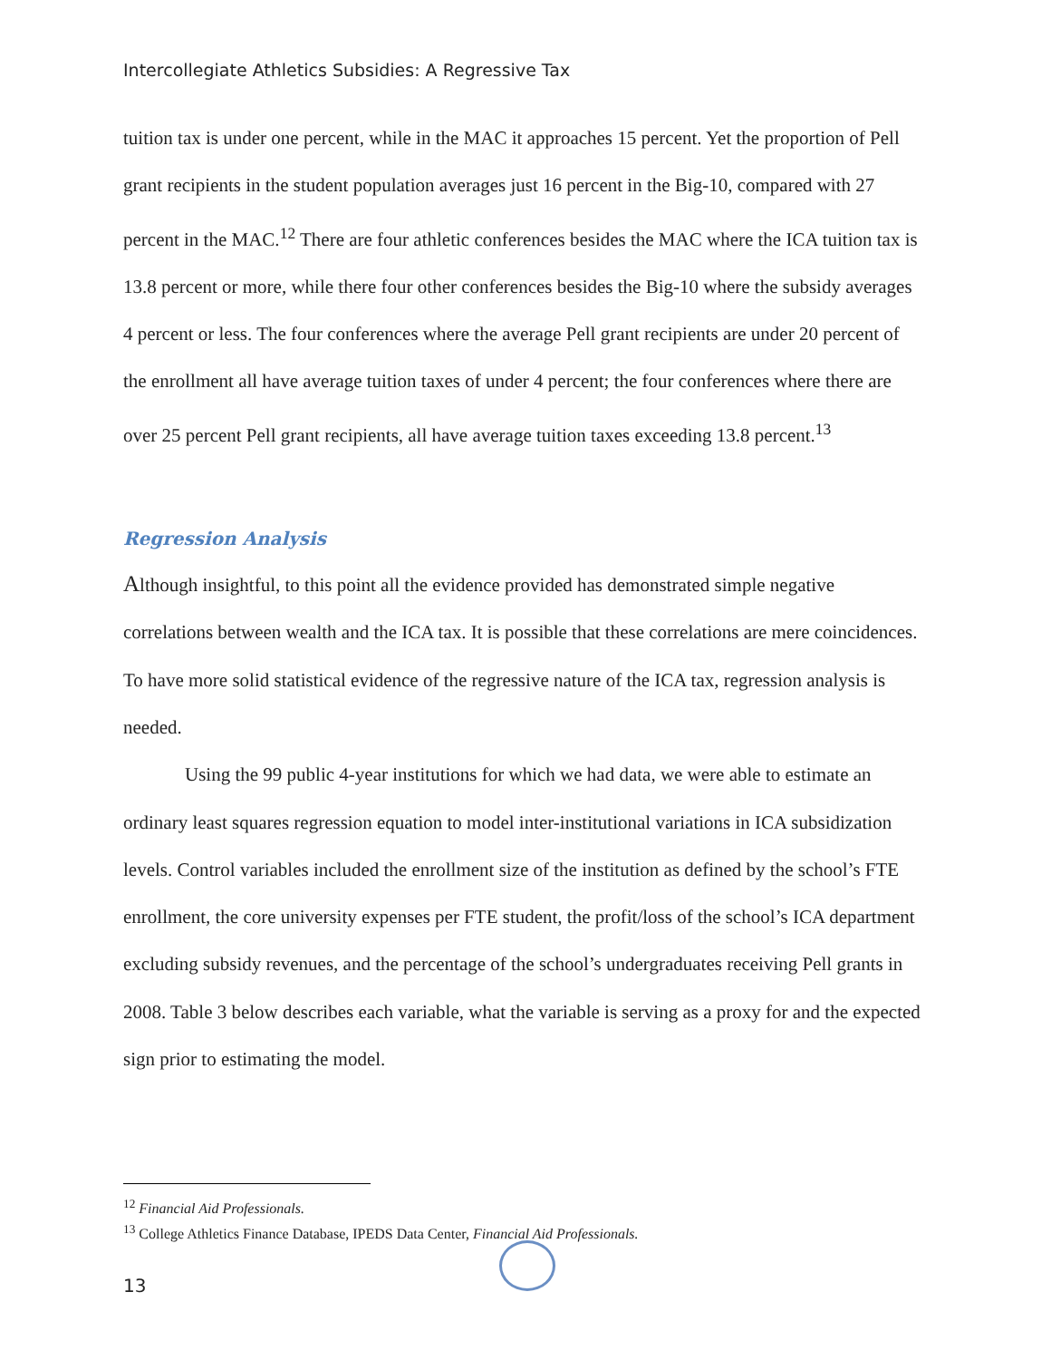Intercollegiate Athletics Subsidies: A Regressive Tax
tuition tax is under one percent, while in the MAC it approaches 15 percent. Yet the proportion of Pell grant recipients in the student population averages just 16 percent in the Big-10, compared with 27 percent in the MAC.<sup>12</sup> There are four athletic conferences besides the MAC where the ICA tuition tax is 13.8 percent or more, while there four other conferences besides the Big-10 where the subsidy averages 4 percent or less. The four conferences where the average Pell grant recipients are under 20 percent of the enrollment all have average tuition taxes of under 4 percent; the four conferences where there are over 25 percent Pell grant recipients, all have average tuition taxes exceeding 13.8 percent.<sup>13</sup>
Regression Analysis
Although insightful, to this point all the evidence provided has demonstrated simple negative correlations between wealth and the ICA tax. It is possible that these correlations are mere coincidences. To have more solid statistical evidence of the regressive nature of the ICA tax, regression analysis is needed.
Using the 99 public 4-year institutions for which we had data, we were able to estimate an ordinary least squares regression equation to model inter-institutional variations in ICA subsidization levels. Control variables included the enrollment size of the institution as defined by the school’s FTE enrollment, the core university expenses per FTE student, the profit/loss of the school’s ICA department excluding subsidy revenues, and the percentage of the school’s undergraduates receiving Pell grants in 2008. Table 3 below describes each variable, what the variable is serving as a proxy for and the expected sign prior to estimating the model.
<sup>12</sup> Financial Aid Professionals.
<sup>13</sup> College Athletics Finance Database, IPEDS Data Center, Financial Aid Professionals.
13